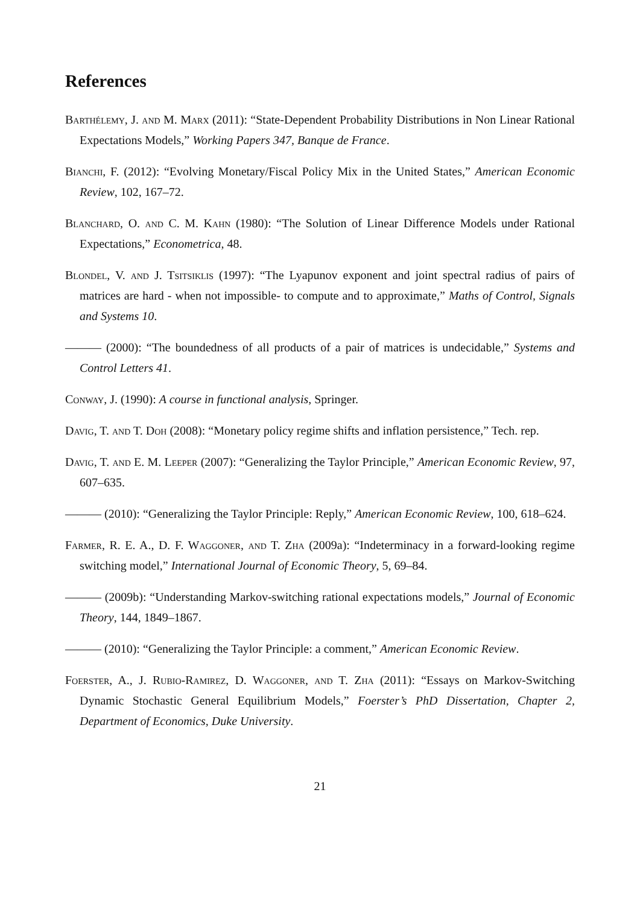References
Barthélemy, J. and M. Marx (2011): “State-Dependent Probability Distributions in Non Linear Rational Expectations Models,” Working Papers 347, Banque de France.
Bianchi, F. (2012): “Evolving Monetary/Fiscal Policy Mix in the United States,” American Economic Review, 102, 167–72.
Blanchard, O. and C. M. Kahn (1980): “The Solution of Linear Difference Models under Rational Expectations,” Econometrica, 48.
Blondel, V. and J. Tsitsiklis (1997): “The Lyapunov exponent and joint spectral radius of pairs of matrices are hard - when not impossible- to compute and to approximate,” Maths of Control, Signals and Systems 10.
——— (2000): “The boundedness of all products of a pair of matrices is undecidable,” Systems and Control Letters 41.
Conway, J. (1990): A course in functional analysis, Springer.
Davig, T. and T. Doh (2008): “Monetary policy regime shifts and inflation persistence,” Tech. rep.
Davig, T. and E. M. Leeper (2007): “Generalizing the Taylor Principle,” American Economic Review, 97, 607–635.
——— (2010): “Generalizing the Taylor Principle: Reply,” American Economic Review, 100, 618–624.
Farmer, R. E. A., D. F. Waggoner, and T. Zha (2009a): “Indeterminacy in a forward-looking regime switching model,” International Journal of Economic Theory, 5, 69–84.
——— (2009b): “Understanding Markov-switching rational expectations models,” Journal of Economic Theory, 144, 1849–1867.
——— (2010): “Generalizing the Taylor Principle: a comment,” American Economic Review.
Foerster, A., J. Rubio-Ramirez, D. Waggoner, and T. Zha (2011): “Essays on Markov-Switching Dynamic Stochastic General Equilibrium Models,” Foerster’s PhD Dissertation, Chapter 2, Department of Economics, Duke University.
21